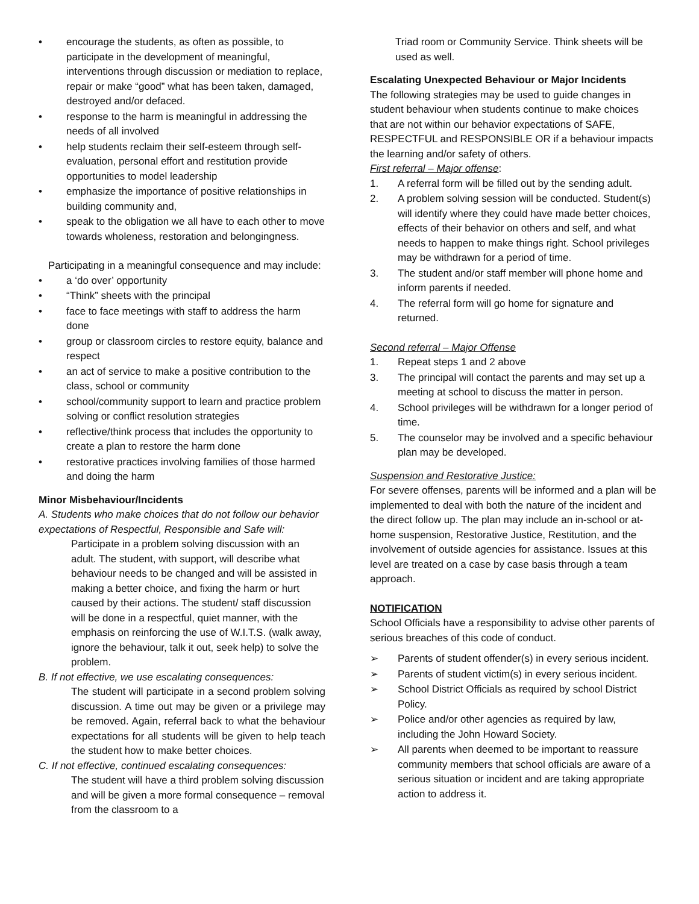• encourage the students, as often as possible, to participate in the development of meaningful, interventions through discussion or mediation to replace, repair or make “good” what has been taken, damaged, destroyed and/or defaced.
• response to the harm is meaningful in addressing the needs of all involved
• help students reclaim their self-esteem through self-evaluation, personal effort and restitution provide opportunities to model leadership
• emphasize the importance of positive relationships in building community and,
• speak to the obligation we all have to each other to move towards wholeness, restoration and belongingness.
Participating in a meaningful consequence and may include:
• a ‘do over’ opportunity
• “Think” sheets with the principal
• face to face meetings with staff to address the harm done
• group or classroom circles to restore equity, balance and respect
• an act of service to make a positive contribution to the class, school or community
• school/community support to learn and practice problem solving or conflict resolution strategies
• reflective/think process that includes the opportunity to create a plan to restore the harm done
• restorative practices involving families of those harmed and doing the harm
Minor Misbehaviour/Incidents
A. Students who make choices that do not follow our behavior expectations of Respectful, Responsible and Safe will:
Participate in a problem solving discussion with an adult. The student, with support, will describe what behaviour needs to be changed and will be assisted in making a better choice, and fixing the harm or hurt caused by their actions. The student/ staff discussion will be done in a respectful, quiet manner, with the emphasis on reinforcing the use of W.I.T.S. (walk away, ignore the behaviour, talk it out, seek help) to solve the problem.
B. If not effective, we use escalating consequences:
The student will participate in a second problem solving discussion. A time out may be given or a privilege may be removed. Again, referral back to what the behaviour expectations for all students will be given to help teach the student how to make better choices.
C. If not effective, continued escalating consequences:
The student will have a third problem solving discussion and will be given a more formal consequence – removal from the classroom to a
Triad room or Community Service. Think sheets will be used as well.
Escalating Unexpected Behaviour or Major Incidents
The following strategies may be used to guide changes in student behaviour when students continue to make choices that are not within our behavior expectations of SAFE, RESPECTFUL and RESPONSIBLE OR if a behaviour impacts the learning and/or safety of others.
First referral – Major offense:
1. A referral form will be filled out by the sending adult.
2. A problem solving session will be conducted. Student(s) will identify where they could have made better choices, effects of their behavior on others and self, and what needs to happen to make things right. School privileges may be withdrawn for a period of time.
3. The student and/or staff member will phone home and inform parents if needed.
4. The referral form will go home for signature and returned.
Second referral – Major Offense
1. Repeat steps 1 and 2 above
3. The principal will contact the parents and may set up a meeting at school to discuss the matter in person.
4. School privileges will be withdrawn for a longer period of time.
5. The counselor may be involved and a specific behaviour plan may be developed.
Suspension and Restorative Justice:
For severe offenses, parents will be informed and a plan will be implemented to deal with both the nature of the incident and the direct follow up. The plan may include an in-school or at-home suspension, Restorative Justice, Restitution, and the involvement of outside agencies for assistance. Issues at this level are treated on a case by case basis through a team approach.
NOTIFICATION
School Officials have a responsibility to advise other parents of serious breaches of this code of conduct.
➢ Parents of student offender(s) in every serious incident.
➢ Parents of student victim(s) in every serious incident.
➢ School District Officials as required by school District Policy.
➢ Police and/or other agencies as required by law, including the John Howard Society.
➢ All parents when deemed to be important to reassure community members that school officials are aware of a serious situation or incident and are taking appropriate action to address it.